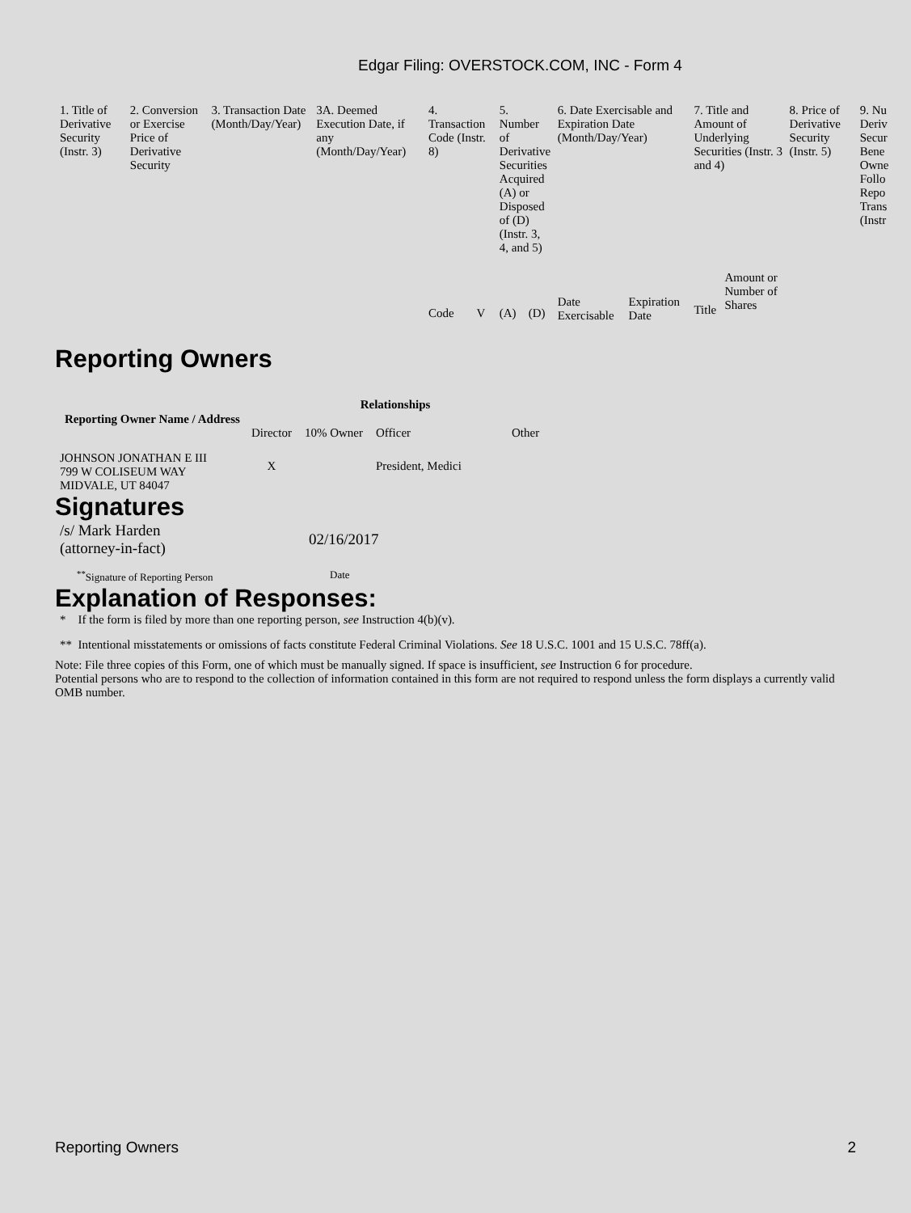Edgar Filing: OVERSTOCK.COM, INC - Form 4
| 1. Title of Derivative Security (Instr. 3) | 2. Conversion or Exercise Price of Derivative Security | 3. Transaction Date (Month/Day/Year) | 3A. Deemed Execution Date, if any (Month/Day/Year) | 4. Transaction Code (Instr. 8) | | 5. Number of Derivative Securities Acquired (A) or Disposed of (D) (Instr. 3, 4, and 5) | | 6. Date Exercisable and Expiration Date (Month/Day/Year) | | 7. Title and Amount of Underlying Securities (Instr. 3 and 4) | | 8. Price of Derivative Security (Instr. 5) | 9. Nu Deriv Secur Bene Owne Follo Repo Trans (Instr |
| | | | | | | | | Date Exercisable | Expiration Date | Title | Amount or Number of Shares | | |
| | | | | Code | V | (A) | (D) | | | | | | |
Reporting Owners
| Reporting Owner Name / Address | Relationships | | | |
| --- | --- | --- | --- | --- |
| | Director | 10% Owner | Officer | Other |
| JOHNSON JONATHAN E III 799 W COLISEUM WAY MIDVALE, UT 84047 | X | | President, Medici | |
Signatures
| /s/ Mark Harden (attorney-in-fact) | 02/16/2017 |
| <sup>**</sup> Signature of Reporting Person | Date |
Explanation of Responses:
* If the form is filed by more than one reporting person, see Instruction 4(b)(v).
** Intentional misstatements or omissions of facts constitute Federal Criminal Violations. See 18 U.S.C. 1001 and 15 U.S.C. 78ff(a).
Note: File three copies of this Form, one of which must be manually signed. If space is insufficient, see Instruction 6 for procedure.
Potential persons who are to respond to the collection of information contained in this form are not required to respond unless the form displays a currently valid OMB number.
Reporting Owners 2